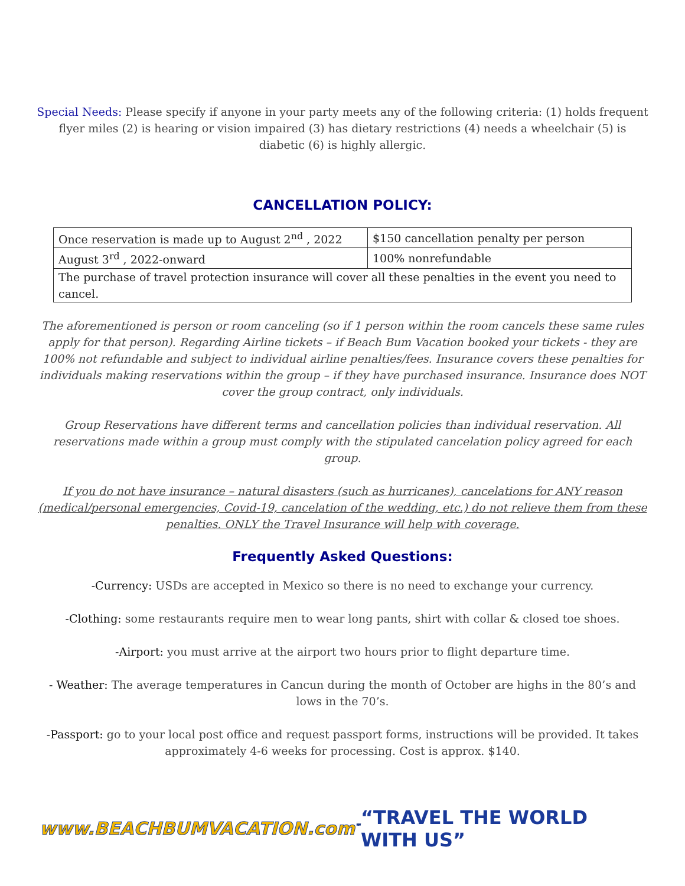Special Needs: Please specify if anyone in your party meets any of the following criteria: (1) holds frequent flyer miles (2) is hearing or vision impaired (3) has dietary restrictions (4) needs a wheelchair (5) is diabetic (6) is highly allergic.
CANCELLATION POLICY:
| Once reservation is made up to August 2<sup>nd</sup> , 2022 | $150 cancellation penalty per person |
| August 3<sup>rd</sup> , 2022-onward | 100% nonrefundable |
| The purchase of travel protection insurance will cover all these penalties in the event you need to cancel. | |
The aforementioned is person or room canceling (so if 1 person within the room cancels these same rules apply for that person). Regarding Airline tickets – if Beach Bum Vacation booked your tickets - they are 100% not refundable and subject to individual airline penalties/fees. Insurance covers these penalties for individuals making reservations within the group – if they have purchased insurance. Insurance does NOT cover the group contract, only individuals.
Group Reservations have different terms and cancellation policies than individual reservation. All reservations made within a group must comply with the stipulated cancelation policy agreed for each group.
If you do not have insurance – natural disasters (such as hurricanes), cancelations for ANY reason (medical/personal emergencies, Covid-19, cancelation of the wedding, etc.) do not relieve them from these penalties. ONLY the Travel Insurance will help with coverage.
Frequently Asked Questions:
-Currency: USDs are accepted in Mexico so there is no need to exchange your currency.
-Clothing: some restaurants require men to wear long pants, shirt with collar & closed toe shoes.
-Airport: you must arrive at the airport two hours prior to flight departure time.
- Weather: The average temperatures in Cancun during the month of October are highs in the 80’s and lows in the 70’s.
-Passport: go to your local post office and request passport forms, instructions will be provided. It takes approximately 4-6 weeks for processing. Cost is approx. $140.
www.BEACHBUMVACATION.com<sup>™</sup> “TRAVEL THE WORLD WITH US”